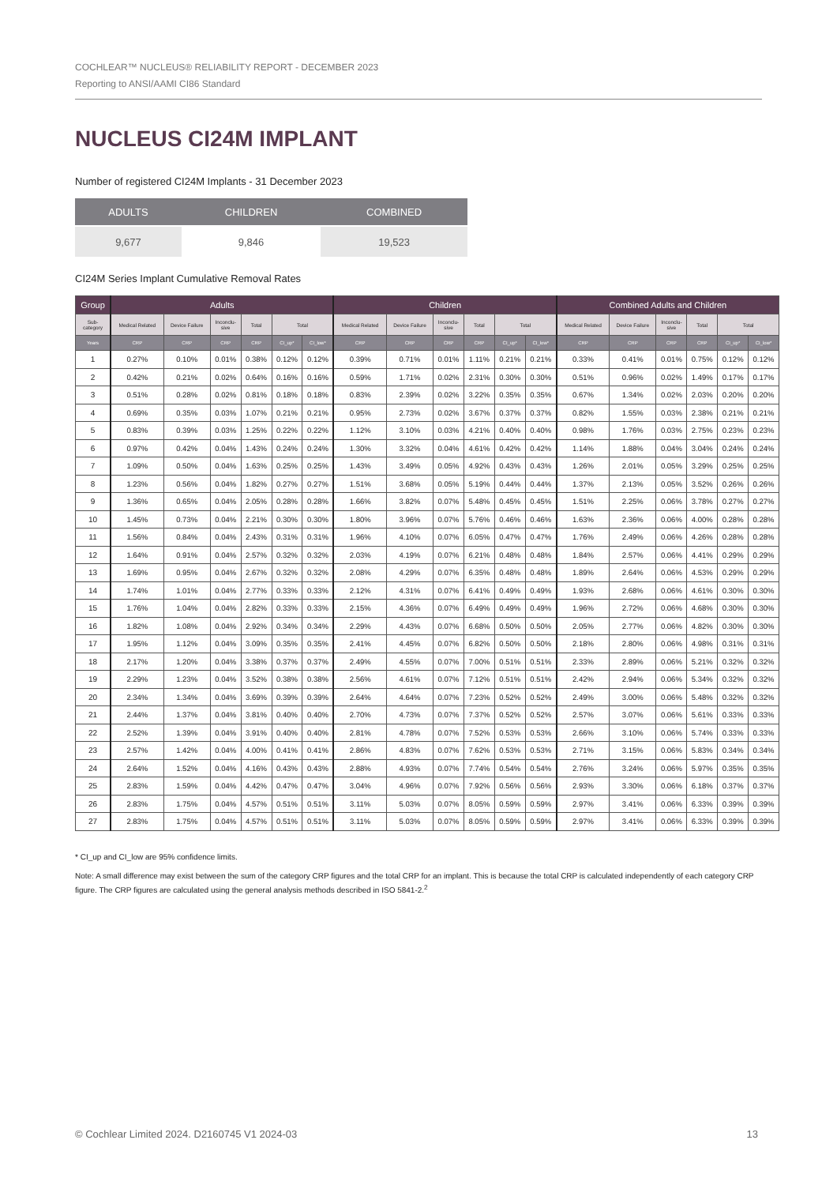COCHLEAR™ NUCLEUS® RELIABILITY REPORT - DECEMBER 2023
Reporting to ANSI/AAMI CI86 Standard
NUCLEUS CI24M IMPLANT
Number of registered CI24M Implants - 31 December 2023
| ADULTS | CHILDREN | COMBINED |
| --- | --- | --- |
| 9,677 | 9,846 | 19,523 |
CI24M Series Implant Cumulative Removal Rates
| Group | Adults | | | | | | Children | | | | | | Combined Adults and Children | | | | | |
| --- | --- | --- | --- | --- | --- | --- | --- | --- | --- | --- | --- | --- | --- | --- | --- | --- | --- | --- |
| Sub- category | Medical Related | Device Failure | Inconclu- sive | Total | Total | | Medical Related | Device Failure | Inconclu- sive | Total | Total | | Medical Related | Device Failure | Inconclu- sive | Total | Total | |
| Years | CRP | CRP | CRP | CRP | CI_up* | CI_low* | CRP | CRP | CRP | CRP | CI_up* | CI_low* | CRP | CRP | CRP | CRP | CI_up* | CI_low* |
| 1 | 0.27% | 0.10% | 0.01% | 0.38% | 0.12% | 0.12% | 0.39% | 0.71% | 0.01% | 1.11% | 0.21% | 0.21% | 0.33% | 0.41% | 0.01% | 0.75% | 0.12% | 0.12% |
| 2 | 0.42% | 0.21% | 0.02% | 0.64% | 0.16% | 0.16% | 0.59% | 1.71% | 0.02% | 2.31% | 0.30% | 0.30% | 0.51% | 0.96% | 0.02% | 1.49% | 0.17% | 0.17% |
| 3 | 0.51% | 0.28% | 0.02% | 0.81% | 0.18% | 0.18% | 0.83% | 2.39% | 0.02% | 3.22% | 0.35% | 0.35% | 0.67% | 1.34% | 0.02% | 2.03% | 0.20% | 0.20% |
| 4 | 0.69% | 0.35% | 0.03% | 1.07% | 0.21% | 0.21% | 0.95% | 2.73% | 0.02% | 3.67% | 0.37% | 0.37% | 0.82% | 1.55% | 0.03% | 2.38% | 0.21% | 0.21% |
| 5 | 0.83% | 0.39% | 0.03% | 1.25% | 0.22% | 0.22% | 1.12% | 3.10% | 0.03% | 4.21% | 0.40% | 0.40% | 0.98% | 1.76% | 0.03% | 2.75% | 0.23% | 0.23% |
| 6 | 0.97% | 0.42% | 0.04% | 1.43% | 0.24% | 0.24% | 1.30% | 3.32% | 0.04% | 4.61% | 0.42% | 0.42% | 1.14% | 1.88% | 0.04% | 3.04% | 0.24% | 0.24% |
| 7 | 1.09% | 0.50% | 0.04% | 1.63% | 0.25% | 0.25% | 1.43% | 3.49% | 0.05% | 4.92% | 0.43% | 0.43% | 1.26% | 2.01% | 0.05% | 3.29% | 0.25% | 0.25% |
| 8 | 1.23% | 0.56% | 0.04% | 1.82% | 0.27% | 0.27% | 1.51% | 3.68% | 0.05% | 5.19% | 0.44% | 0.44% | 1.37% | 2.13% | 0.05% | 3.52% | 0.26% | 0.26% |
| 9 | 1.36% | 0.65% | 0.04% | 2.05% | 0.28% | 0.28% | 1.66% | 3.82% | 0.07% | 5.48% | 0.45% | 0.45% | 1.51% | 2.25% | 0.06% | 3.78% | 0.27% | 0.27% |
| 10 | 1.45% | 0.73% | 0.04% | 2.21% | 0.30% | 0.30% | 1.80% | 3.96% | 0.07% | 5.76% | 0.46% | 0.46% | 1.63% | 2.36% | 0.06% | 4.00% | 0.28% | 0.28% |
| 11 | 1.56% | 0.84% | 0.04% | 2.43% | 0.31% | 0.31% | 1.96% | 4.10% | 0.07% | 6.05% | 0.47% | 0.47% | 1.76% | 2.49% | 0.06% | 4.26% | 0.28% | 0.28% |
| 12 | 1.64% | 0.91% | 0.04% | 2.57% | 0.32% | 0.32% | 2.03% | 4.19% | 0.07% | 6.21% | 0.48% | 0.48% | 1.84% | 2.57% | 0.06% | 4.41% | 0.29% | 0.29% |
| 13 | 1.69% | 0.95% | 0.04% | 2.67% | 0.32% | 0.32% | 2.08% | 4.29% | 0.07% | 6.35% | 0.48% | 0.48% | 1.89% | 2.64% | 0.06% | 4.53% | 0.29% | 0.29% |
| 14 | 1.74% | 1.01% | 0.04% | 2.77% | 0.33% | 0.33% | 2.12% | 4.31% | 0.07% | 6.41% | 0.49% | 0.49% | 1.93% | 2.68% | 0.06% | 4.61% | 0.30% | 0.30% |
| 15 | 1.76% | 1.04% | 0.04% | 2.82% | 0.33% | 0.33% | 2.15% | 4.36% | 0.07% | 6.49% | 0.49% | 0.49% | 1.96% | 2.72% | 0.06% | 4.68% | 0.30% | 0.30% |
| 16 | 1.82% | 1.08% | 0.04% | 2.92% | 0.34% | 0.34% | 2.29% | 4.43% | 0.07% | 6.68% | 0.50% | 0.50% | 2.05% | 2.77% | 0.06% | 4.82% | 0.30% | 0.30% |
| 17 | 1.95% | 1.12% | 0.04% | 3.09% | 0.35% | 0.35% | 2.41% | 4.45% | 0.07% | 6.82% | 0.50% | 0.50% | 2.18% | 2.80% | 0.06% | 4.98% | 0.31% | 0.31% |
| 18 | 2.17% | 1.20% | 0.04% | 3.38% | 0.37% | 0.37% | 2.49% | 4.55% | 0.07% | 7.00% | 0.51% | 0.51% | 2.33% | 2.89% | 0.06% | 5.21% | 0.32% | 0.32% |
| 19 | 2.29% | 1.23% | 0.04% | 3.52% | 0.38% | 0.38% | 2.56% | 4.61% | 0.07% | 7.12% | 0.51% | 0.51% | 2.42% | 2.94% | 0.06% | 5.34% | 0.32% | 0.32% |
| 20 | 2.34% | 1.34% | 0.04% | 3.69% | 0.39% | 0.39% | 2.64% | 4.64% | 0.07% | 7.23% | 0.52% | 0.52% | 2.49% | 3.00% | 0.06% | 5.48% | 0.32% | 0.32% |
| 21 | 2.44% | 1.37% | 0.04% | 3.81% | 0.40% | 0.40% | 2.70% | 4.73% | 0.07% | 7.37% | 0.52% | 0.52% | 2.57% | 3.07% | 0.06% | 5.61% | 0.33% | 0.33% |
| 22 | 2.52% | 1.39% | 0.04% | 3.91% | 0.40% | 0.40% | 2.81% | 4.78% | 0.07% | 7.52% | 0.53% | 0.53% | 2.66% | 3.10% | 0.06% | 5.74% | 0.33% | 0.33% |
| 23 | 2.57% | 1.42% | 0.04% | 4.00% | 0.41% | 0.41% | 2.86% | 4.83% | 0.07% | 7.62% | 0.53% | 0.53% | 2.71% | 3.15% | 0.06% | 5.83% | 0.34% | 0.34% |
| 24 | 2.64% | 1.52% | 0.04% | 4.16% | 0.43% | 0.43% | 2.88% | 4.93% | 0.07% | 7.74% | 0.54% | 0.54% | 2.76% | 3.24% | 0.06% | 5.97% | 0.35% | 0.35% |
| 25 | 2.83% | 1.59% | 0.04% | 4.42% | 0.47% | 0.47% | 3.04% | 4.96% | 0.07% | 7.92% | 0.56% | 0.56% | 2.93% | 3.30% | 0.06% | 6.18% | 0.37% | 0.37% |
| 26 | 2.83% | 1.75% | 0.04% | 4.57% | 0.51% | 0.51% | 3.11% | 5.03% | 0.07% | 8.05% | 0.59% | 0.59% | 2.97% | 3.41% | 0.06% | 6.33% | 0.39% | 0.39% |
| 27 | 2.83% | 1.75% | 0.04% | 4.57% | 0.51% | 0.51% | 3.11% | 5.03% | 0.07% | 8.05% | 0.59% | 0.59% | 2.97% | 3.41% | 0.06% | 6.33% | 0.39% | 0.39% |
* CI_up and CI_low are 95% confidence limits.
Note: A small difference may exist between the sum of the category CRP figures and the total CRP for an implant. This is because the total CRP is calculated independently of each category CRP figure. The CRP figures are calculated using the general analysis methods described in ISO 5841-2.<sup>2</sup>
© Cochlear Limited 2024. D2160745 V1 2024-03 13